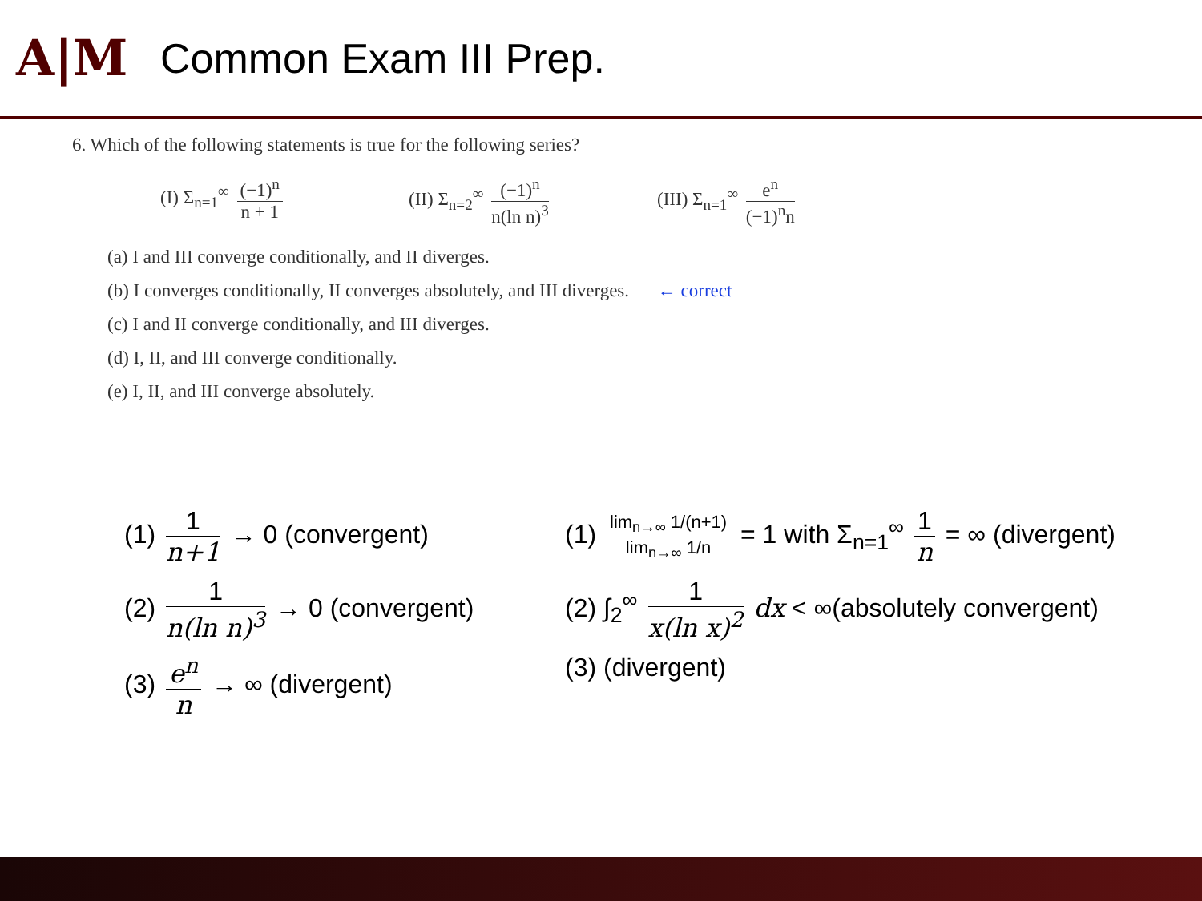A|M
Common Exam III Prep.
6. Which of the following statements is true for the following series?
(I) Σ<sub>n=1</sub><sup>∞</sup> (−1)<sup>n</sup> n + 1 (II) Σ<sub>n=2</sub><sup>∞</sup> (−1)<sup>n</sup> n(ln n)<sup>3</sup>
(III) Σ<sub>n=1</sub><sup>∞</sup> e<sup>n</sup> (−1)<sup>n</sup>n
(a) I and III converge conditionally, and II diverges.
(b) I converges conditionally, II converges absolutely, and III diverges. ← correct
(c) I and II converge conditionally, and III diverges.
(d) I, II, and III converge conditionally.
(e) I, II, and III converge absolutely.
(1) 1 n+1 → 0 (convergent)
(2) 1 n(ln n)<sup>3</sup> → 0 (convergent)
(3) e<sup>n</sup> n → ∞ (divergent)
(1) lim<sub>n→∞</sub> 1/(n+1) lim<sub>n→∞</sub> 1/n = 1 with Σ<sub>n=1</sub><sup>∞</sup> 1 n = ∞ (divergent)
(2) ∫<sub>2</sub><sup>∞</sup> 1 x(ln x)<sup>2</sup> dx < ∞(absolutely convergent)
(3) (divergent)